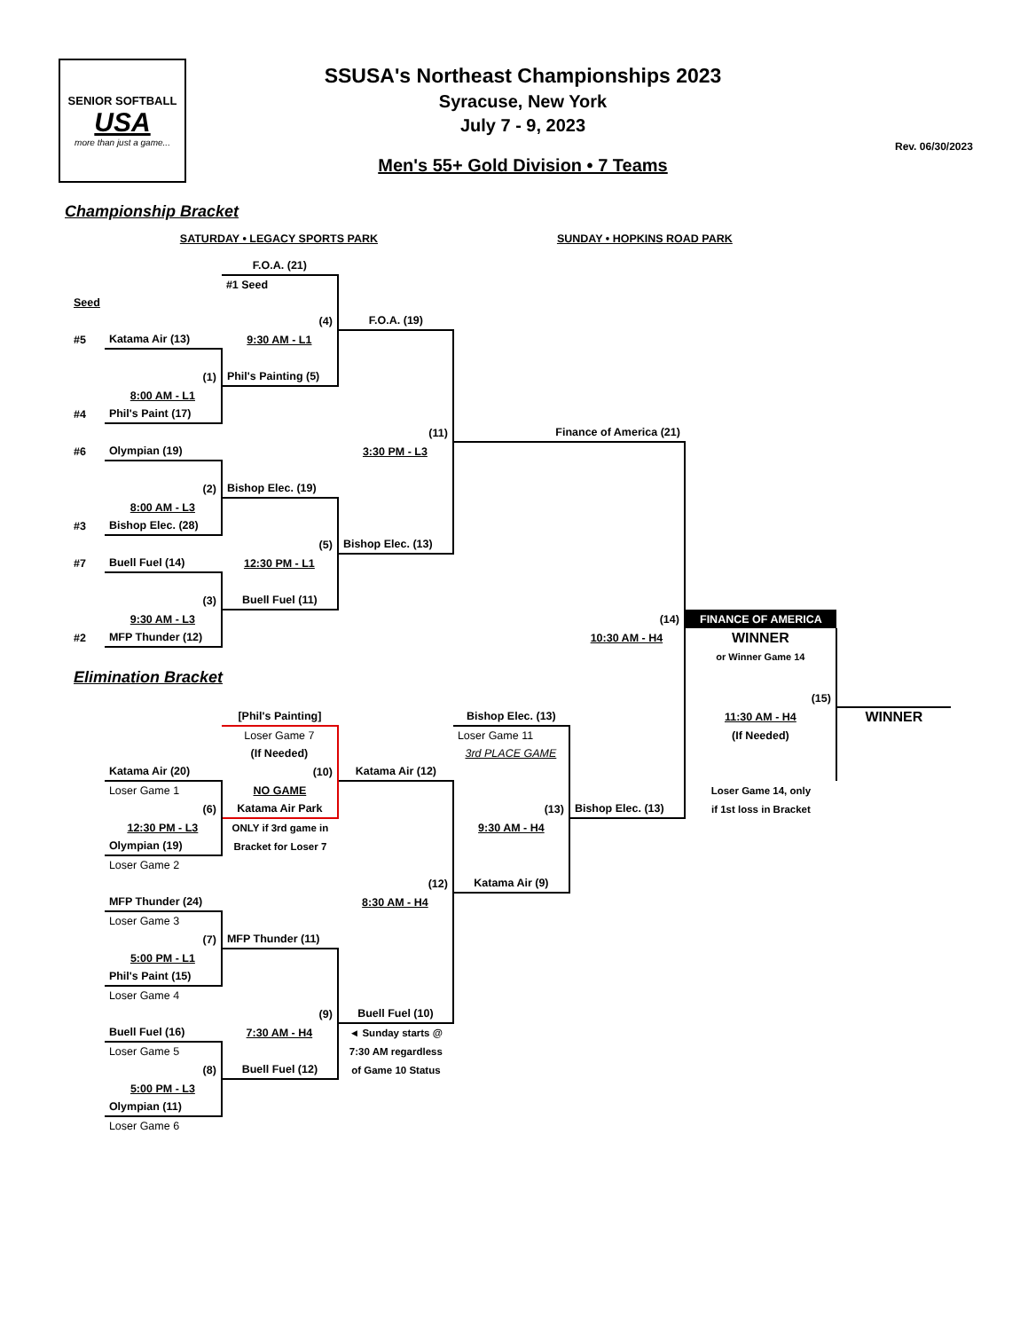SENIOR SOFTBALL
USA
more than just a game...
SSUSA's Northeast Championships 2023
Syracuse, New York
July 7 - 9, 2023
Men's 55+ Gold Division • 7 Teams
Rev. 06/30/2023
Championship Bracket
| | SATURDAY • LEGACY SPORTS PARK | | | SUNDAY • HOPKINS ROAD PARK | | | |
| | | F.O.A. (21) | | | | | |
| | | #1 Seed | | | | | |
| Seed | | | | | | | |
| | | (4) | F.O.A. (19) | | | | |
| #5 | Katama Air (13) | 9:30 AM - L1 | | | | | |
| | (1) | Phil's Painting (5) | | | | | |
| | 8:00 AM - L1 | | | | | | |
| #4 | Phil's Paint (17) | | | | | | |
| | | | (11) | Finance of America (21) | | | |
| #6 | Olympian (19) | | 3:30 PM - L3 | | | | |
| | (2) | Bishop Elec. (19) | | | | | |
| | 8:00 AM - L3 | | | | | | |
| #3 | Bishop Elec. (28) | | | | | | |
| | | (5) | Bishop Elec. (13) | | | | |
| #7 | Buell Fuel (14) | 12:30 PM - L1 | | | | | |
| | (3) | Buell Fuel (11) | | | | | |
| | 9:30 AM - L3 | | | | (14) | FINANCE OF AMERICA | |
| #2 | MFP Thunder (12) | | | | 10:30 AM - H4 | WINNER | |
| | | | | | | or Winner Game 14 | |
| Elimination Bracket | | | | | | | |
| | | | | | | (15) | |
| | | [Phil's Painting] | | Bishop Elec. (13) | | 11:30 AM - H4 | WINNER |
| | | Loser Game 7 | | Loser Game 11 | | (If Needed) | |
| | | (If Needed) | | 3rd PLACE GAME | | | |
| | Katama Air (20) | (10) | Katama Air (12) | | | | |
| | Loser Game 1 | NO GAME | | | | Loser Game 14, only | |
| | (6) | Katama Air Park | | (13) | Bishop Elec. (13) | if 1st loss in Bracket | |
| | 12:30 PM - L3 | ONLY if 3rd game in | | 9:30 AM - H4 | | | |
| | Olympian (19) | Bracket for Loser 7 | | | | | |
| | Loser Game 2 | | | | | | |
| | | | (12) | Katama Air (9) | | | |
| | MFP Thunder (24) | | 8:30 AM - H4 | | | | |
| | Loser Game 3 | | | | | | |
| | (7) | MFP Thunder (11) | | | | | |
| | 5:00 PM - L1 | | | | | | |
| | Phil's Paint (15) | | | | | | |
| | Loser Game 4 | | | | | | |
| | | (9) | Buell Fuel (10) | | | | |
| | Buell Fuel (16) | 7:30 AM - H4 | ◄ Sunday starts @ | | | | |
| | Loser Game 5 | | 7:30 AM regardless | | | | |
| | (8) | Buell Fuel (12) | of Game 10 Status | | | | |
| | 5:00 PM - L3 | | | | | | |
| | Olympian (11) | | | | | | |
| | Loser Game 6 | | | | | | |